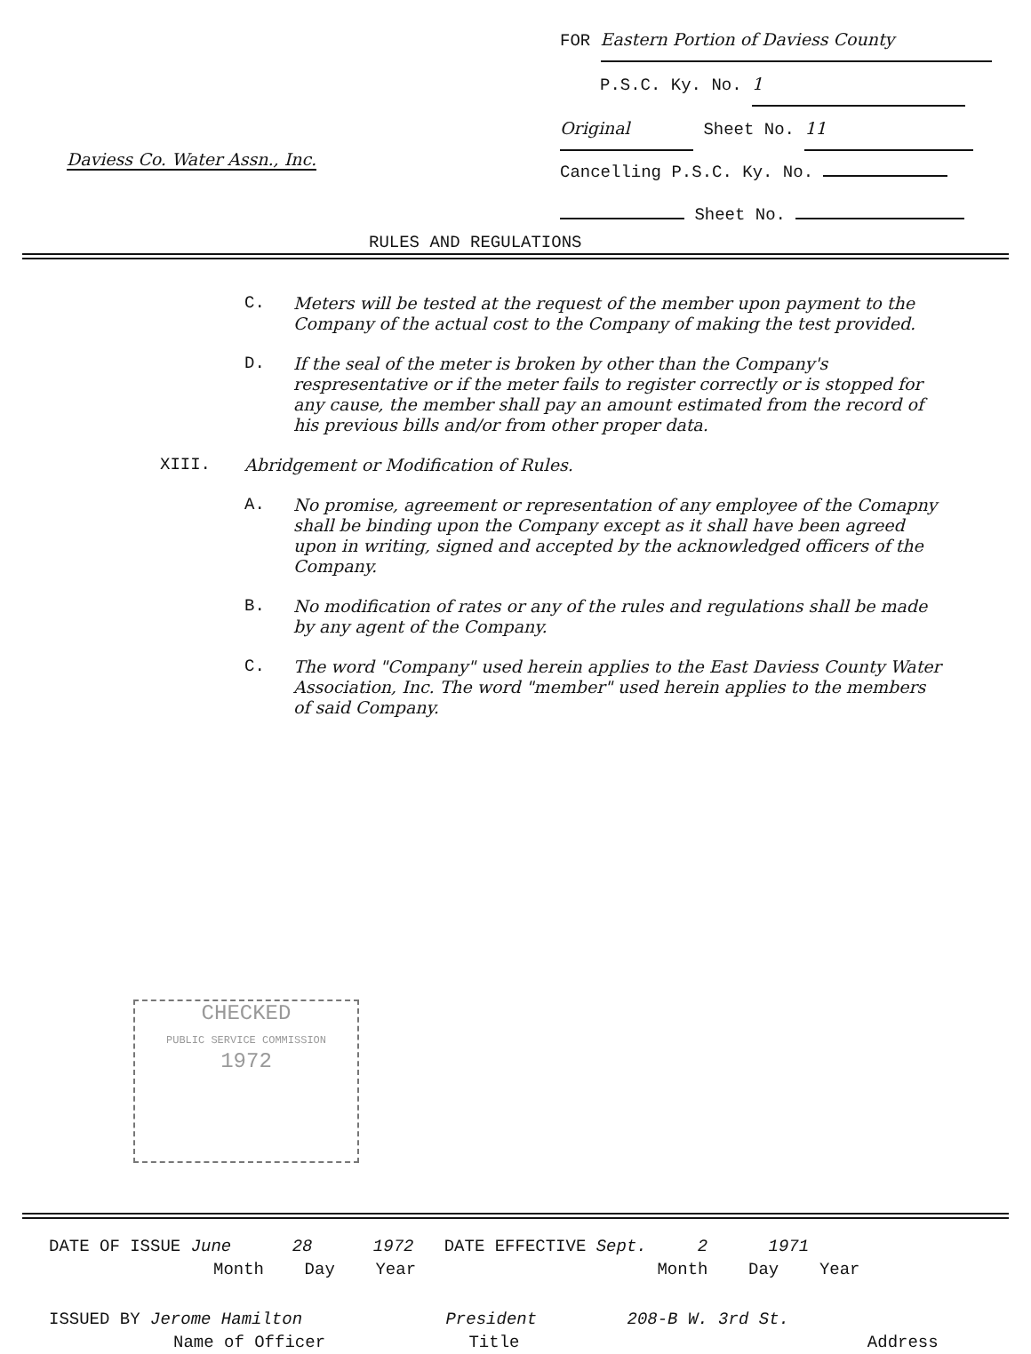FOR Eastern Portion of Daviess County
P.S.C. Ky. No. 1
Original Sheet No. 11
Cancelling P.S.C. Ky. No.
Sheet No.
Daviess Co. Water Assn., Inc.
RULES AND REGULATIONS
C. Meters will be tested at the request of the member upon payment to the Company of the actual cost to the Company of making the test provided.
D. If the seal of the meter is broken by other than the Company's respresentative or if the meter fails to register correctly or is stopped for any cause, the member shall pay an amount estimated from the record of his previous bills and/or from other proper data.
XIII. Abridgement or Modification of Rules.
A. No promise, agreement or representation of any employee of the Comapny shall be binding upon the Company except as it shall have been agreed upon in writing, signed and accepted by the acknowledged officers of the Company.
B. No modification of rates or any of the rules and regulations shall be made by any agent of the Company.
C. The word "Company" used herein applies to the East Daviess County Water Association, Inc. The word "member" used herein applies to the members of said Company.
CHECKED
PUBLIC SERVICE COMMISSION
1972
DATE OF ISSUE June 28 1972 DATE EFFECTIVE Sept. 2 1971
Month Day Year Month Day Year
ISSUED BY Jerome Hamilton President 208-B W. 3rd St.
Name of Officer Title Address